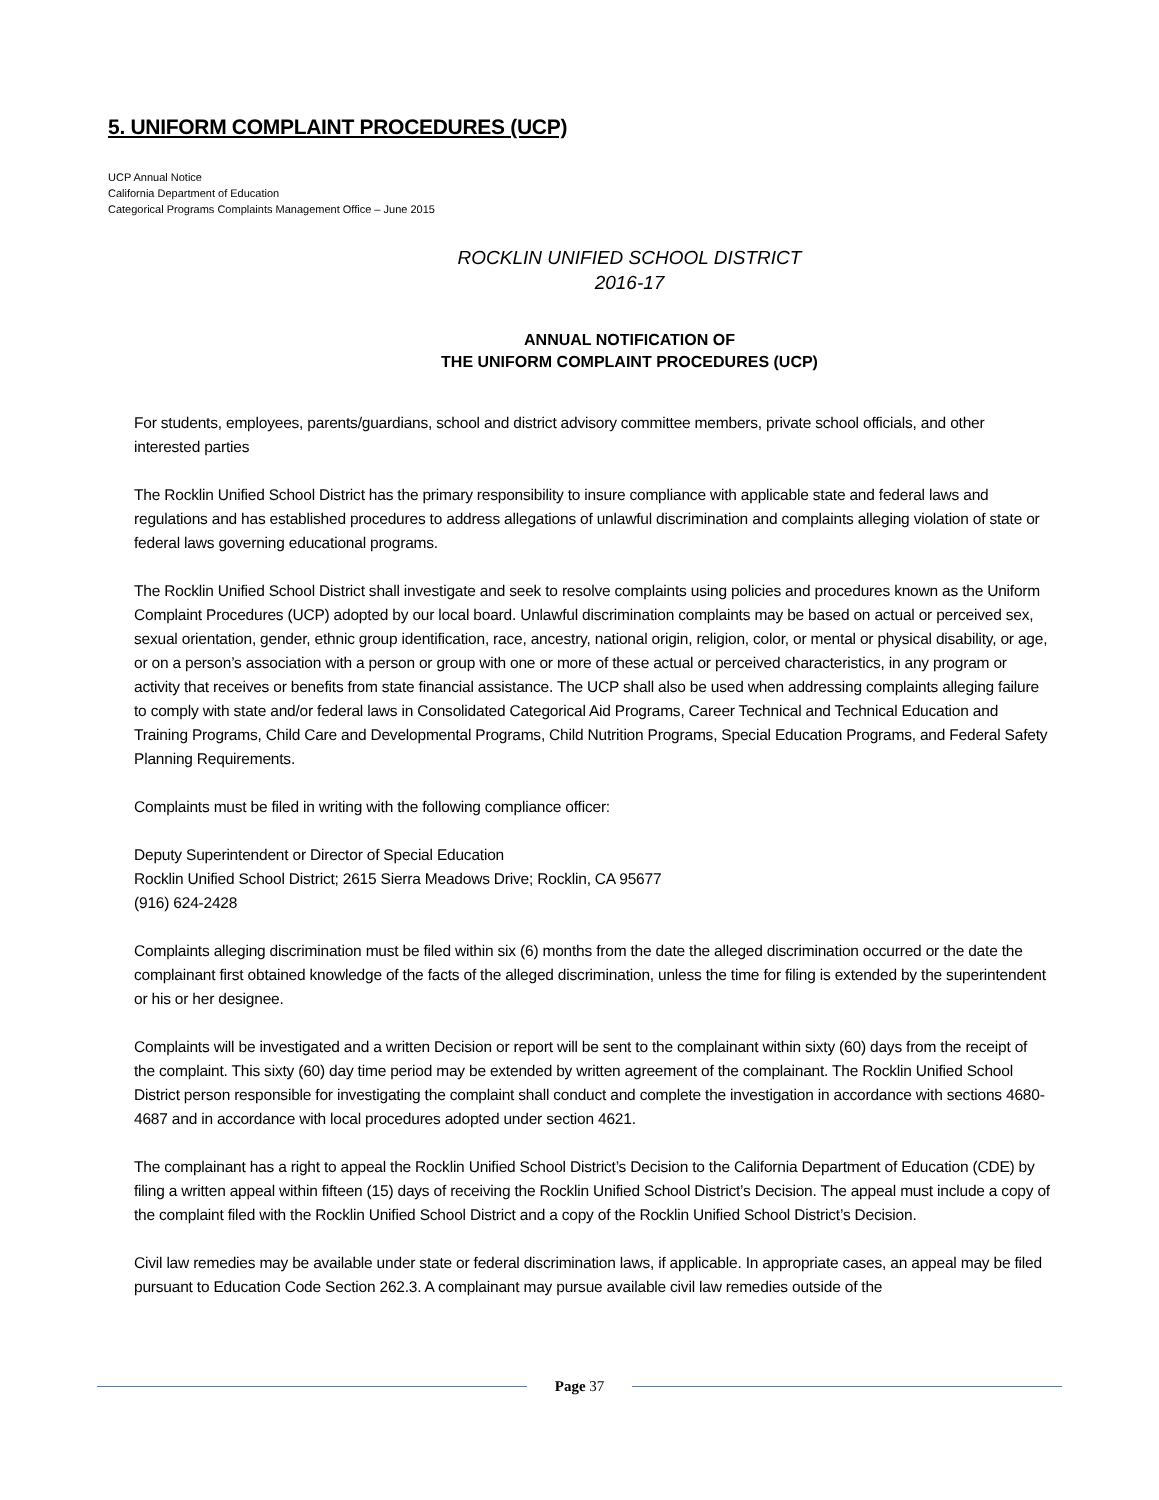5. UNIFORM COMPLAINT PROCEDURES (UCP)
UCP Annual Notice
California Department of Education
Categorical Programs Complaints Management Office – June 2015
ROCKLIN UNIFIED SCHOOL DISTRICT
2016-17
ANNUAL NOTIFICATION OF
THE UNIFORM COMPLAINT PROCEDURES (UCP)
For students, employees, parents/guardians, school and district advisory committee members, private school officials, and other interested parties
The Rocklin Unified School District has the primary responsibility to insure compliance with applicable state and federal laws and regulations and has established procedures to address allegations of unlawful discrimination and complaints alleging violation of state or federal laws governing educational programs.
The Rocklin Unified School District shall investigate and seek to resolve complaints using policies and procedures known as the Uniform Complaint Procedures (UCP) adopted by our local board. Unlawful discrimination complaints may be based on actual or perceived sex, sexual orientation, gender, ethnic group identification, race, ancestry, national origin, religion, color, or mental or physical disability, or age, or on a person’s association with a person or group with one or more of these actual or perceived characteristics, in any program or activity that receives or benefits from state financial assistance. The UCP shall also be used when addressing complaints alleging failure to comply with state and/or federal laws in Consolidated Categorical Aid Programs, Career Technical and Technical Education and Training Programs, Child Care and Developmental Programs, Child Nutrition Programs, Special Education Programs, and Federal Safety Planning Requirements.
Complaints must be filed in writing with the following compliance officer:
Deputy Superintendent or Director of Special Education
Rocklin Unified School District; 2615 Sierra Meadows Drive; Rocklin, CA 95677
(916) 624-2428
Complaints alleging discrimination must be filed within six (6) months from the date the alleged discrimination occurred or the date the complainant first obtained knowledge of the facts of the alleged discrimination, unless the time for filing is extended by the superintendent or his or her designee.
Complaints will be investigated and a written Decision or report will be sent to the complainant within sixty (60) days from the receipt of the complaint. This sixty (60) day time period may be extended by written agreement of the complainant. The Rocklin Unified School District person responsible for investigating the complaint shall conduct and complete the investigation in accordance with sections 4680-4687 and in accordance with local procedures adopted under section 4621.
The complainant has a right to appeal the Rocklin Unified School District’s Decision to the California Department of Education (CDE) by filing a written appeal within fifteen (15) days of receiving the Rocklin Unified School District’s Decision. The appeal must include a copy of the complaint filed with the Rocklin Unified School District and a copy of the Rocklin Unified School District’s Decision.
Civil law remedies may be available under state or federal discrimination laws, if applicable. In appropriate cases, an appeal may be filed pursuant to Education Code Section 262.3. A complainant may pursue available civil law remedies outside of the
Page 37